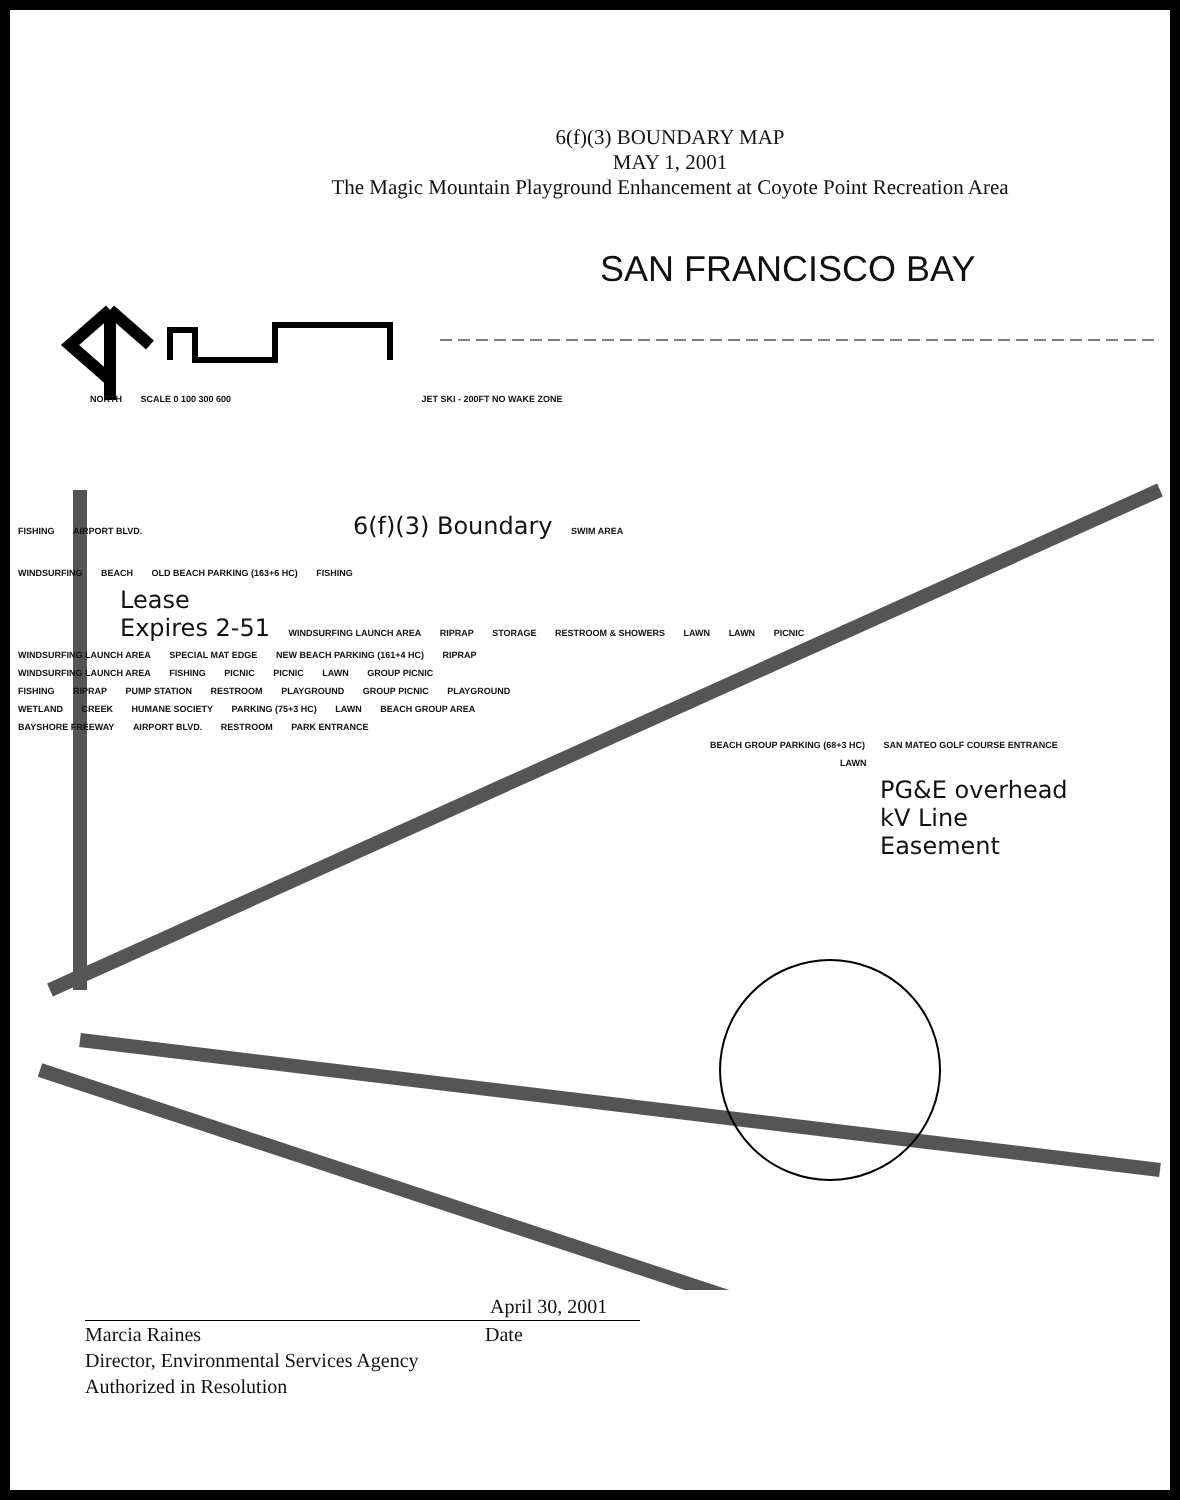6(f)(3) BOUNDARY MAP
MAY 1, 2001
The Magic Mountain Playground Enhancement at Coyote Point Recreation Area
SAN FRANCISCO BAY
NORTH SCALE 0 100 300 600 JET SKI - 200FT NO WAKE ZONE
FISHING AIRPORT BLVD. 6(f)(3) Boundary SWIM AREA
WINDSURFING BEACH OLD BEACH PARKING (163+6 HC) FISHING
Lease
Expires 2-51 WINDSURFING LAUNCH AREA RIPRAP STORAGE RESTROOM & SHOWERS LAWN LAWN PICNIC
WINDSURFING LAUNCH AREA SPECIAL MAT EDGE NEW BEACH PARKING (161+4 HC) RIPRAP
WINDSURFING LAUNCH AREA FISHING PICNIC PICNIC LAWN GROUP PICNIC
FISHING RIPRAP PUMP STATION RESTROOM PLAYGROUND GROUP PICNIC PLAYGROUND
WETLAND CREEK HUMANE SOCIETY PARKING (75+3 HC) LAWN BEACH GROUP AREA
BAYSHORE FREEWAY AIRPORT BLVD. RESTROOM PARK ENTRANCE
BEACH GROUP PARKING (68+3 HC) SAN MATEO GOLF COURSE ENTRANCE
LAWN
PG&E overhead
kV Line
Easement
Marcia Raines
Director, Environmental Services Agency
Authorized in Resolution
Date
April 30, 2001